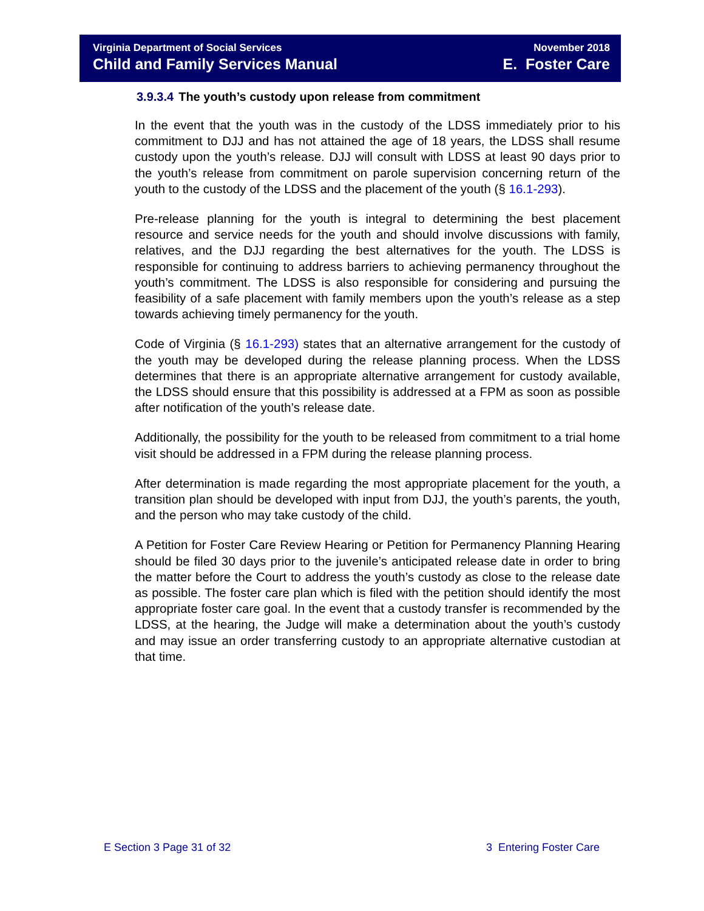Virginia Department of Social Services
Child and Family Services Manual
November 2018
E. Foster Care
3.9.3.4 The youth’s custody upon release from commitment
In the event that the youth was in the custody of the LDSS immediately prior to his commitment to DJJ and has not attained the age of 18 years, the LDSS shall resume custody upon the youth’s release. DJJ will consult with LDSS at least 90 days prior to the youth’s release from commitment on parole supervision concerning return of the youth to the custody of the LDSS and the placement of the youth (§ 16.1-293).
Pre-release planning for the youth is integral to determining the best placement resource and service needs for the youth and should involve discussions with family, relatives, and the DJJ regarding the best alternatives for the youth. The LDSS is responsible for continuing to address barriers to achieving permanency throughout the youth’s commitment. The LDSS is also responsible for considering and pursuing the feasibility of a safe placement with family members upon the youth’s release as a step towards achieving timely permanency for the youth.
Code of Virginia (§ 16.1-293) states that an alternative arrangement for the custody of the youth may be developed during the release planning process. When the LDSS determines that there is an appropriate alternative arrangement for custody available, the LDSS should ensure that this possibility is addressed at a FPM as soon as possible after notification of the youth’s release date.
Additionally, the possibility for the youth to be released from commitment to a trial home visit should be addressed in a FPM during the release planning process.
After determination is made regarding the most appropriate placement for the youth, a transition plan should be developed with input from DJJ, the youth’s parents, the youth, and the person who may take custody of the child.
A Petition for Foster Care Review Hearing or Petition for Permanency Planning Hearing should be filed 30 days prior to the juvenile’s anticipated release date in order to bring the matter before the Court to address the youth’s custody as close to the release date as possible. The foster care plan which is filed with the petition should identify the most appropriate foster care goal. In the event that a custody transfer is recommended by the LDSS, at the hearing, the Judge will make a determination about the youth’s custody and may issue an order transferring custody to an appropriate alternative custodian at that time.
E Section 3 Page 31 of 32 3 Entering Foster Care